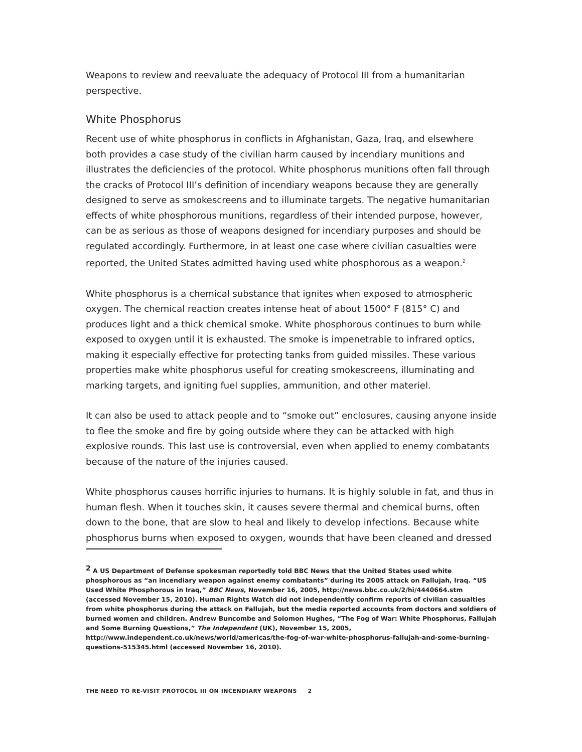Weapons to review and reevaluate the adequacy of Protocol III from a humanitarian perspective.
White Phosphorus
Recent use of white phosphorus in conflicts in Afghanistan, Gaza, Iraq, and elsewhere both provides a case study of the civilian harm caused by incendiary munitions and illustrates the deficiencies of the protocol. White phosphorus munitions often fall through the cracks of Protocol III’s definition of incendiary weapons because they are generally designed to serve as smokescreens and to illuminate targets. The negative humanitarian effects of white phosphorous munitions, regardless of their intended purpose, however, can be as serious as those of weapons designed for incendiary purposes and should be regulated accordingly. Furthermore, in at least one case where civilian casualties were reported, the United States admitted having used white phosphorous as a weapon.<sup>2</sup>
White phosphorus is a chemical substance that ignites when exposed to atmospheric oxygen. The chemical reaction creates intense heat of about 1500° F (815° C) and produces light and a thick chemical smoke. White phosphorous continues to burn while exposed to oxygen until it is exhausted. The smoke is impenetrable to infrared optics, making it especially effective for protecting tanks from guided missiles. These various properties make white phosphorus useful for creating smokescreens, illuminating and marking targets, and igniting fuel supplies, ammunition, and other materiel.
It can also be used to attack people and to “smoke out” enclosures, causing anyone inside to flee the smoke and fire by going outside where they can be attacked with high explosive rounds. This last use is controversial, even when applied to enemy combatants because of the nature of the injuries caused.
White phosphorus causes horrific injuries to humans. It is highly soluble in fat, and thus in human flesh. When it touches skin, it causes severe thermal and chemical burns, often down to the bone, that are slow to heal and likely to develop infections. Because white phosphorus burns when exposed to oxygen, wounds that have been cleaned and dressed
<sup>2</sup> A US Department of Defense spokesman reportedly told BBC News that the United States used white phosphorous as “an incendiary weapon against enemy combatants” during its 2005 attack on Fallujah, Iraq. “US Used White Phosphorous in Iraq,” BBC News, November 16, 2005, http://news.bbc.co.uk/2/hi/4440664.stm (accessed November 15, 2010). Human Rights Watch did not independently confirm reports of civilian casualties from white phosphorus during the attack on Fallujah, but the media reported accounts from doctors and soldiers of burned women and children. Andrew Buncombe and Solomon Hughes, “The Fog of War: White Phosphorus, Fallujah and Some Burning Questions,” The Independent (UK), November 15, 2005, http://www.independent.co.uk/news/world/americas/the-fog-of-war-white-phosphorus-fallujah-and-some-burning-questions-515345.html (accessed November 16, 2010).
THE NEED TO RE-VISIT PROTOCOL III ON INCENDIARY WEAPONS 2